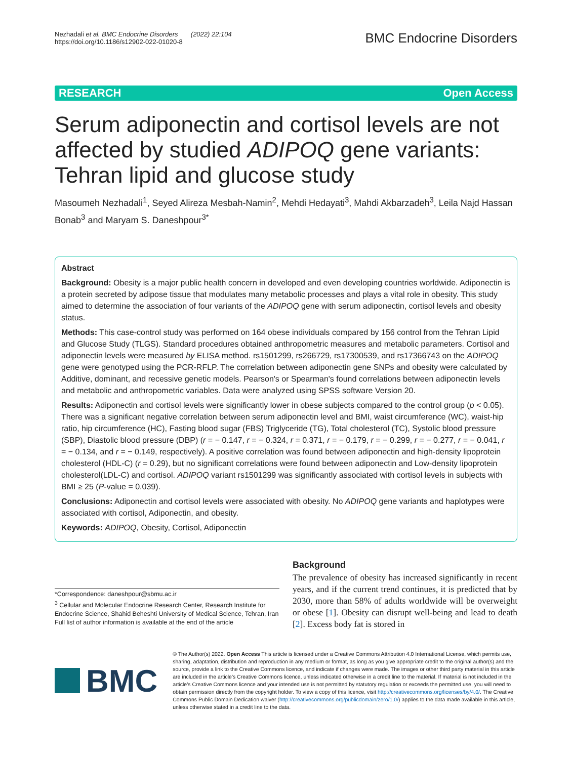Nezhadali et al. BMC Endocrine Disorders (2022) 22:104
https://doi.org/10.1186/s12902-022-01020-8
BMC Endocrine Disorders
RESEARCH Open Access
Serum adiponectin and cortisol levels are not affected by studied ADIPOQ gene variants: Tehran lipid and glucose study
Masoumeh Nezhadali<sup>1</sup>, Seyed Alireza Mesbah-Namin<sup>2</sup>, Mehdi Hedayati<sup>3</sup>, Mahdi Akbarzadeh<sup>3</sup>, Leila Najd Hassan Bonab<sup>3</sup> and Maryam S. Daneshpour<sup>3*</sup>
Abstract
Background: Obesity is a major public health concern in developed and even developing countries worldwide. Adiponectin is a protein secreted by adipose tissue that modulates many metabolic processes and plays a vital role in obesity. This study aimed to determine the association of four variants of the ADIPOQ gene with serum adiponectin, cortisol levels and obesity status.
Methods: This case-control study was performed on 164 obese individuals compared by 156 control from the Tehran Lipid and Glucose Study (TLGS). Standard procedures obtained anthropometric measures and metabolic parameters. Cortisol and adiponectin levels were measured by ELISA method. rs1501299, rs266729, rs17300539, and rs17366743 on the ADIPOQ gene were genotyped using the PCR-RFLP. The correlation between adiponectin gene SNPs and obesity were calculated by Additive, dominant, and recessive genetic models. Pearson's or Spearman's found correlations between adiponectin levels and metabolic and anthropometric variables. Data were analyzed using SPSS software Version 20.
Results: Adiponectin and cortisol levels were significantly lower in obese subjects compared to the control group (p < 0.05). There was a significant negative correlation between serum adiponectin level and BMI, waist circumference (WC), waist-hip ratio, hip circumference (HC), Fasting blood sugar (FBS) Triglyceride (TG), Total cholesterol (TC), Systolic blood pressure (SBP), Diastolic blood pressure (DBP) (r = − 0.147, r = − 0.324, r = 0.371, r = − 0.179, r = − 0.299, r = − 0.277, r = − 0.041, r = − 0.134, and r = − 0.149, respectively). A positive correlation was found between adiponectin and high-density lipoprotein cholesterol (HDL-C) (r = 0.29), but no significant correlations were found between adiponectin and Low-density lipoprotein cholesterol(LDL-C) and cortisol. ADIPOQ variant rs1501299 was significantly associated with cortisol levels in subjects with BMI ≥ 25 (P-value = 0.039).
Conclusions: Adiponectin and cortisol levels were associated with obesity. No ADIPOQ gene variants and haplotypes were associated with cortisol, Adiponectin, and obesity.
Keywords: ADIPOQ, Obesity, Cortisol, Adiponectin
*Correspondence: daneshpour@sbmu.ac.ir
<sup>3</sup> Cellular and Molecular Endocrine Research Center, Research Institute for Endocrine Science, Shahid Beheshti University of Medical Science, Tehran, Iran
Full list of author information is available at the end of the article
Background
The prevalence of obesity has increased significantly in recent years, and if the current trend continues, it is predicted that by 2030, more than 58% of adults worldwide will be overweight or obese [1]. Obesity can disrupt well-being and lead to death [2]. Excess body fat is stored in
BMC
© The Author(s) 2022. Open Access This article is licensed under a Creative Commons Attribution 4.0 International License, which permits use, sharing, adaptation, distribution and reproduction in any medium or format, as long as you give appropriate credit to the original author(s) and the source, provide a link to the Creative Commons licence, and indicate if changes were made. The images or other third party material in this article are included in the article's Creative Commons licence, unless indicated otherwise in a credit line to the material. If material is not included in the article's Creative Commons licence and your intended use is not permitted by statutory regulation or exceeds the permitted use, you will need to obtain permission directly from the copyright holder. To view a copy of this licence, visit http://creativecommons.org/licenses/by/4.0/. The Creative Commons Public Domain Dedication waiver (http://creativecommons.org/publicdomain/zero/1.0/) applies to the data made available in this article, unless otherwise stated in a credit line to the data.